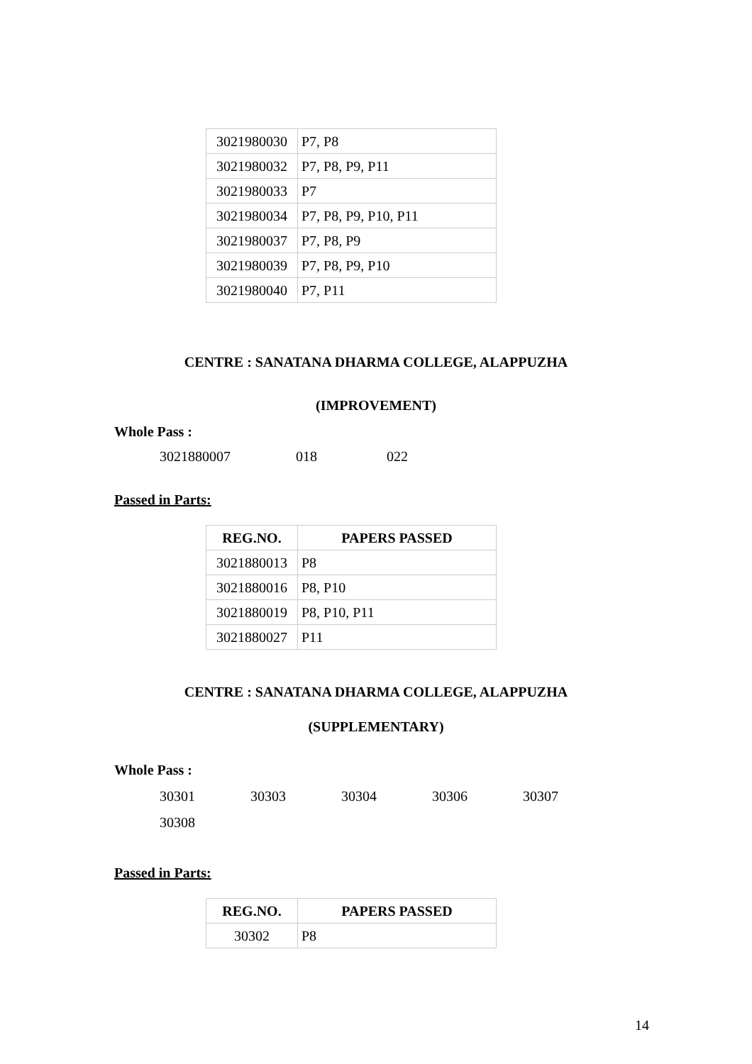| 3021980030 | P7, P8 |
| 3021980032 | P7, P8, P9, P11 |
| 3021980033 | P7 |
| 3021980034 | P7, P8, P9, P10, P11 |
| 3021980037 | P7, P8, P9 |
| 3021980039 | P7, P8, P9, P10 |
| 3021980040 | P7, P11 |
CENTRE : SANATANA DHARMA COLLEGE, ALAPPUZHA
(IMPROVEMENT)
Whole Pass :
3021880007 018 022
Passed in Parts:
| REG.NO. | PAPERS PASSED |
| --- | --- |
| 3021880013 | P8 |
| 3021880016 | P8, P10 |
| 3021880019 | P8, P10, P11 |
| 3021880027 | P11 |
CENTRE : SANATANA DHARMA COLLEGE, ALAPPUZHA
(SUPPLEMENTARY)
Whole Pass :
30301 30303 30304 30306 30307
30308
Passed in Parts:
| REG.NO. | PAPERS PASSED |
| --- | --- |
| 30302 | P8 |
14